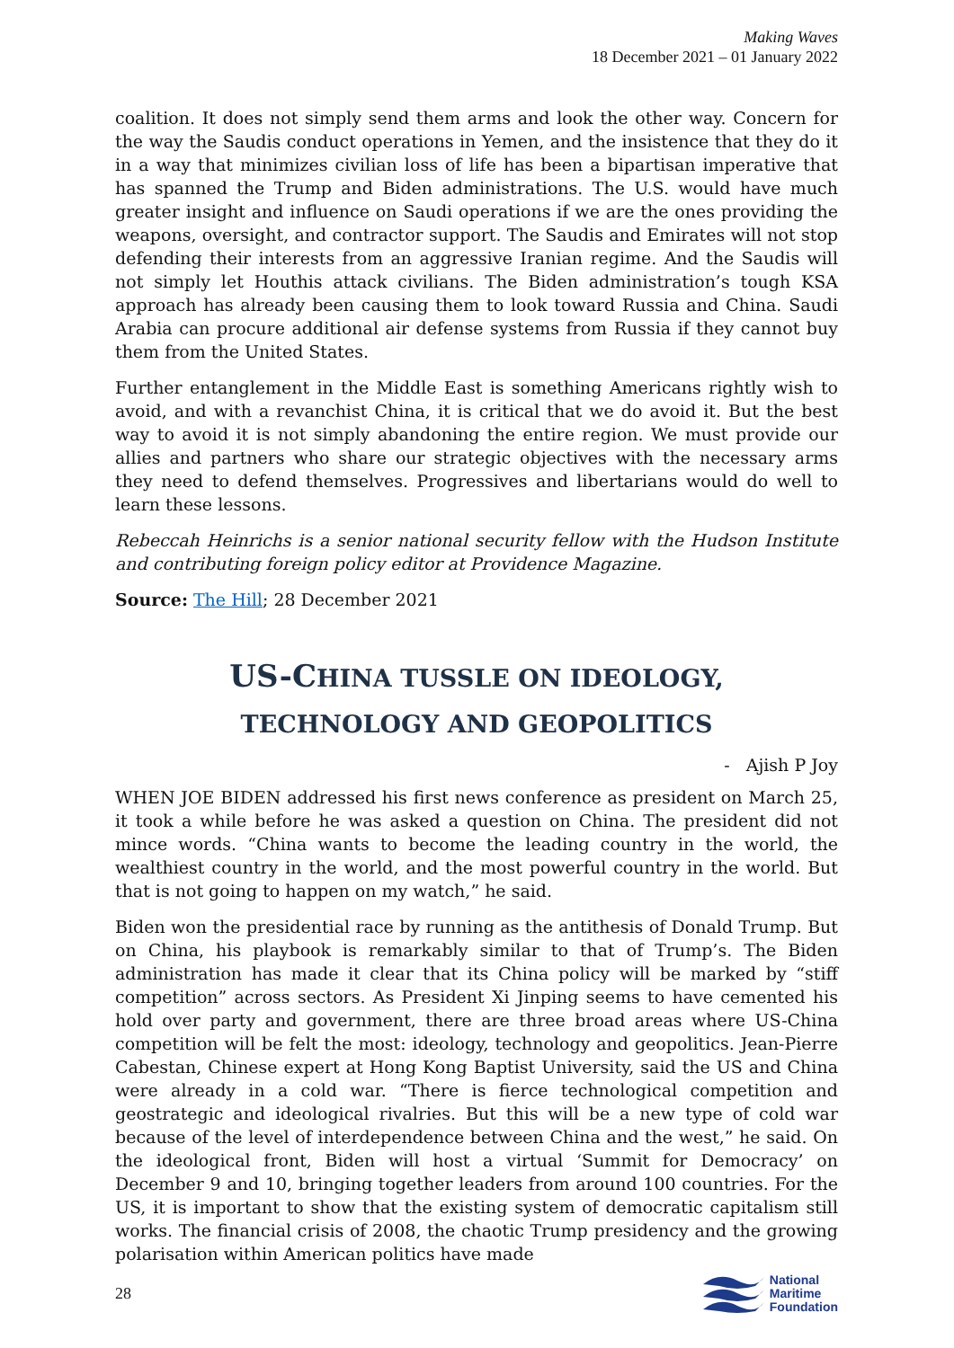Making Waves
18 December 2021 – 01 January 2022
coalition. It does not simply send them arms and look the other way. Concern for the way the Saudis conduct operations in Yemen, and the insistence that they do it in a way that minimizes civilian loss of life has been a bipartisan imperative that has spanned the Trump and Biden administrations. The U.S. would have much greater insight and influence on Saudi operations if we are the ones providing the weapons, oversight, and contractor support. The Saudis and Emirates will not stop defending their interests from an aggressive Iranian regime. And the Saudis will not simply let Houthis attack civilians. The Biden administration’s tough KSA approach has already been causing them to look toward Russia and China. Saudi Arabia can procure additional air defense systems from Russia if they cannot buy them from the United States.
Further entanglement in the Middle East is something Americans rightly wish to avoid, and with a revanchist China, it is critical that we do avoid it. But the best way to avoid it is not simply abandoning the entire region. We must provide our allies and partners who share our strategic objectives with the necessary arms they need to defend themselves. Progressives and libertarians would do well to learn these lessons.
Rebeccah Heinrichs is a senior national security fellow with the Hudson Institute and contributing foreign policy editor at Providence Magazine.
Source: The Hill; 28 December 2021
US-CHINA TUSSLE ON IDEOLOGY,
TECHNOLOGY AND GEOPOLITICS
- Ajish P Joy
WHEN JOE BIDEN addressed his first news conference as president on March 25, it took a while before he was asked a question on China. The president did not mince words. “China wants to become the leading country in the world, the wealthiest country in the world, and the most powerful country in the world. But that is not going to happen on my watch,” he said.
Biden won the presidential race by running as the antithesis of Donald Trump. But on China, his playbook is remarkably similar to that of Trump’s. The Biden administration has made it clear that its China policy will be marked by “stiff competition” across sectors. As President Xi Jinping seems to have cemented his hold over party and government, there are three broad areas where US-China competition will be felt the most: ideology, technology and geopolitics. Jean-Pierre Cabestan, Chinese expert at Hong Kong Baptist University, said the US and China were already in a cold war. “There is fierce technological competition and geostrategic and ideological rivalries. But this will be a new type of cold war because of the level of interdependence between China and the west,” he said. On the ideological front, Biden will host a virtual ‘Summit for Democracy’ on December 9 and 10, bringing together leaders from around 100 countries. For the US, it is important to show that the existing system of democratic capitalism still works. The financial crisis of 2008, the chaotic Trump presidency and the growing polarisation within American politics have made
28
National
Maritime
Foundation